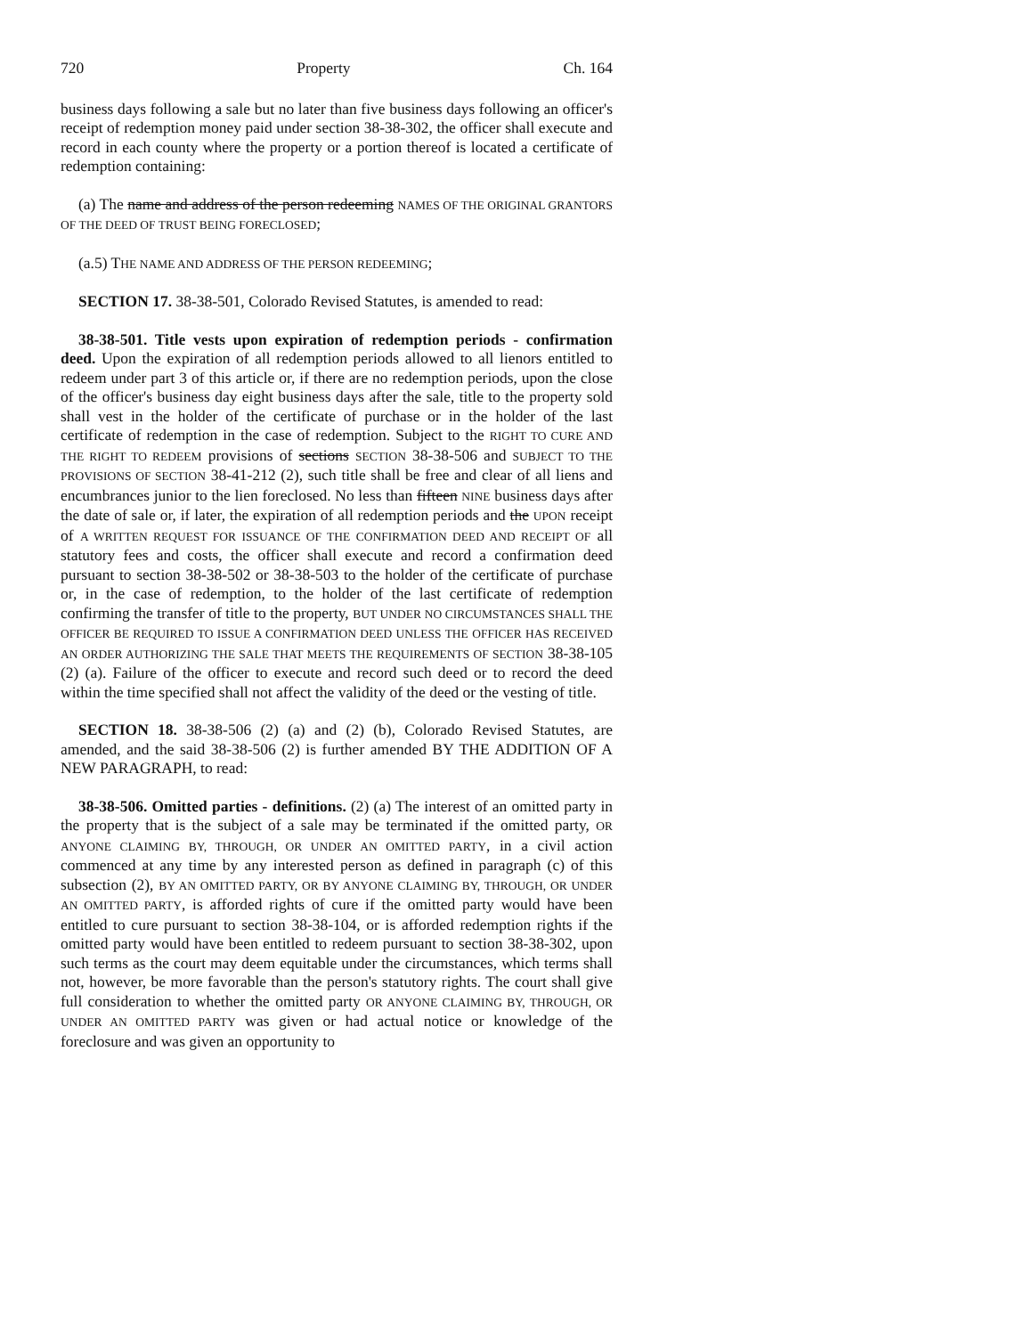720 Property Ch. 164
business days following a sale but no later than five business days following an officer's receipt of redemption money paid under section 38-38-302, the officer shall execute and record in each county where the property or a portion thereof is located a certificate of redemption containing:
(a) The name and address of the person redeeming NAMES OF THE ORIGINAL GRANTORS OF THE DEED OF TRUST BEING FORECLOSED;
(a.5) THE NAME AND ADDRESS OF THE PERSON REDEEMING;
SECTION 17. 38-38-501, Colorado Revised Statutes, is amended to read:
38-38-501. Title vests upon expiration of redemption periods - confirmation deed. Upon the expiration of all redemption periods allowed to all lienors entitled to redeem under part 3 of this article or, if there are no redemption periods, upon the close of the officer's business day eight business days after the sale, title to the property sold shall vest in the holder of the certificate of purchase or in the holder of the last certificate of redemption in the case of redemption. Subject to the RIGHT TO CURE AND THE RIGHT TO REDEEM provisions of sections SECTION 38-38-506 and SUBJECT TO THE PROVISIONS OF SECTION 38-41-212 (2), such title shall be free and clear of all liens and encumbrances junior to the lien foreclosed. No less than fifteen NINE business days after the date of sale or, if later, the expiration of all redemption periods and the UPON receipt of A WRITTEN REQUEST FOR ISSUANCE OF THE CONFIRMATION DEED AND RECEIPT OF all statutory fees and costs, the officer shall execute and record a confirmation deed pursuant to section 38-38-502 or 38-38-503 to the holder of the certificate of purchase or, in the case of redemption, to the holder of the last certificate of redemption confirming the transfer of title to the property, BUT UNDER NO CIRCUMSTANCES SHALL THE OFFICER BE REQUIRED TO ISSUE A CONFIRMATION DEED UNLESS THE OFFICER HAS RECEIVED AN ORDER AUTHORIZING THE SALE THAT MEETS THE REQUIREMENTS OF SECTION 38-38-105 (2) (a). Failure of the officer to execute and record such deed or to record the deed within the time specified shall not affect the validity of the deed or the vesting of title.
SECTION 18. 38-38-506 (2) (a) and (2) (b), Colorado Revised Statutes, are amended, and the said 38-38-506 (2) is further amended BY THE ADDITION OF A NEW PARAGRAPH, to read:
38-38-506. Omitted parties - definitions. (2) (a) The interest of an omitted party in the property that is the subject of a sale may be terminated if the omitted party, OR ANYONE CLAIMING BY, THROUGH, OR UNDER AN OMITTED PARTY, in a civil action commenced at any time by any interested person as defined in paragraph (c) of this subsection (2), BY AN OMITTED PARTY, OR BY ANYONE CLAIMING BY, THROUGH, OR UNDER AN OMITTED PARTY, is afforded rights of cure if the omitted party would have been entitled to cure pursuant to section 38-38-104, or is afforded redemption rights if the omitted party would have been entitled to redeem pursuant to section 38-38-302, upon such terms as the court may deem equitable under the circumstances, which terms shall not, however, be more favorable than the person's statutory rights. The court shall give full consideration to whether the omitted party OR ANYONE CLAIMING BY, THROUGH, OR UNDER AN OMITTED PARTY was given or had actual notice or knowledge of the foreclosure and was given an opportunity to